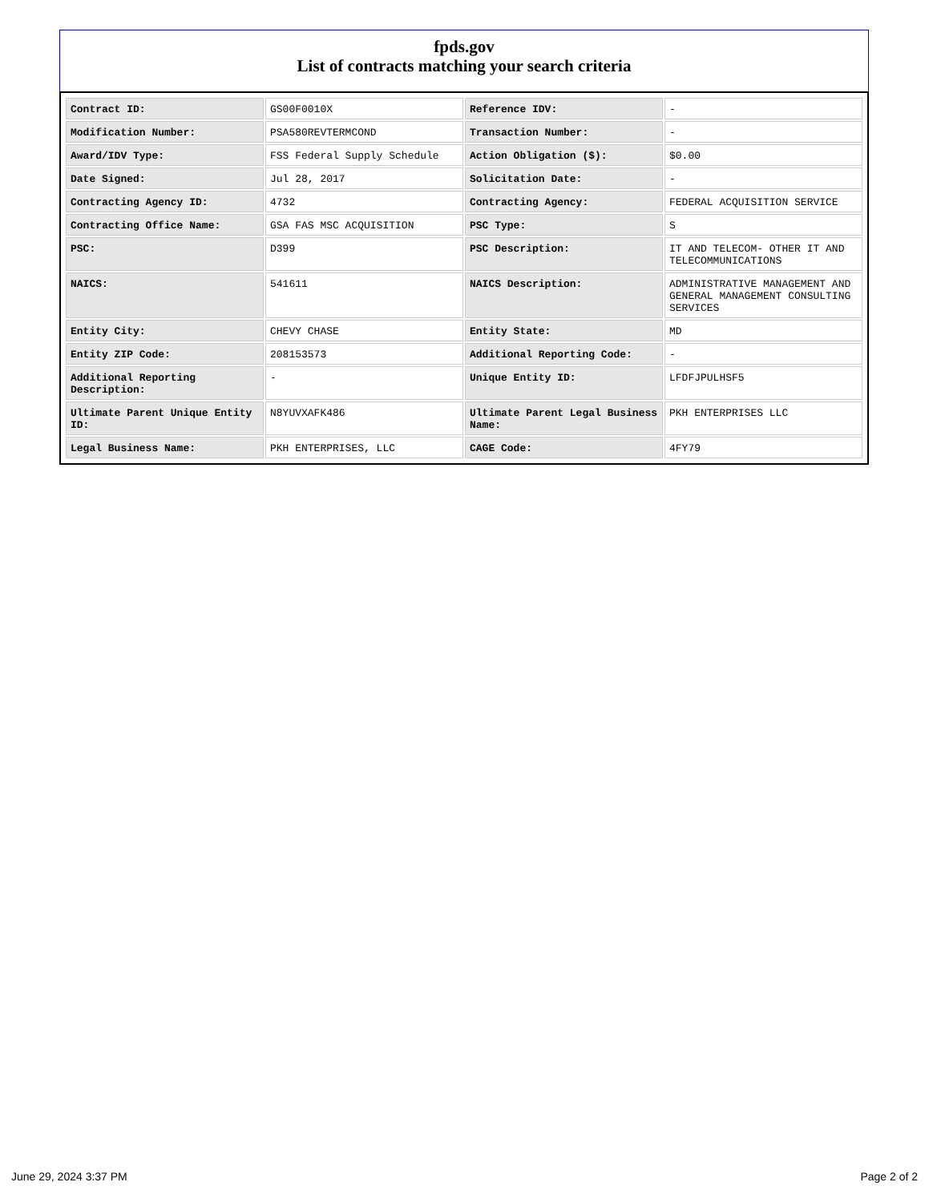fpds.gov
List of contracts matching your search criteria
| Contract ID: | GS00F0010X | Reference IDV: | - |
| Modification Number: | PSA580REVTERMCOND | Transaction Number: | - |
| Award/IDV Type: | FSS Federal Supply Schedule | Action Obligation ($): | $0.00 |
| Date Signed: | Jul 28, 2017 | Solicitation Date: | - |
| Contracting Agency ID: | 4732 | Contracting Agency: | FEDERAL ACQUISITION SERVICE |
| Contracting Office Name: | GSA FAS MSC ACQUISITION | PSC Type: | S |
| PSC: | D399 | PSC Description: | IT AND TELECOM- OTHER IT AND TELECOMMUNICATIONS |
| NAICS: | 541611 | NAICS Description: | ADMINISTRATIVE MANAGEMENT AND GENERAL MANAGEMENT CONSULTING SERVICES |
| Entity City: | CHEVY CHASE | Entity State: | MD |
| Entity ZIP Code: | 208153573 | Additional Reporting Code: | - |
| Additional Reporting Description: | - | Unique Entity ID: | LFDFJPULHSF5 |
| Ultimate Parent Unique Entity ID: | N8YUVXAFK486 | Ultimate Parent Legal Business Name: | PKH ENTERPRISES LLC |
| Legal Business Name: | PKH ENTERPRISES, LLC | CAGE Code: | 4FY79 |
June 29, 2024 3:37 PM Page 2 of 2